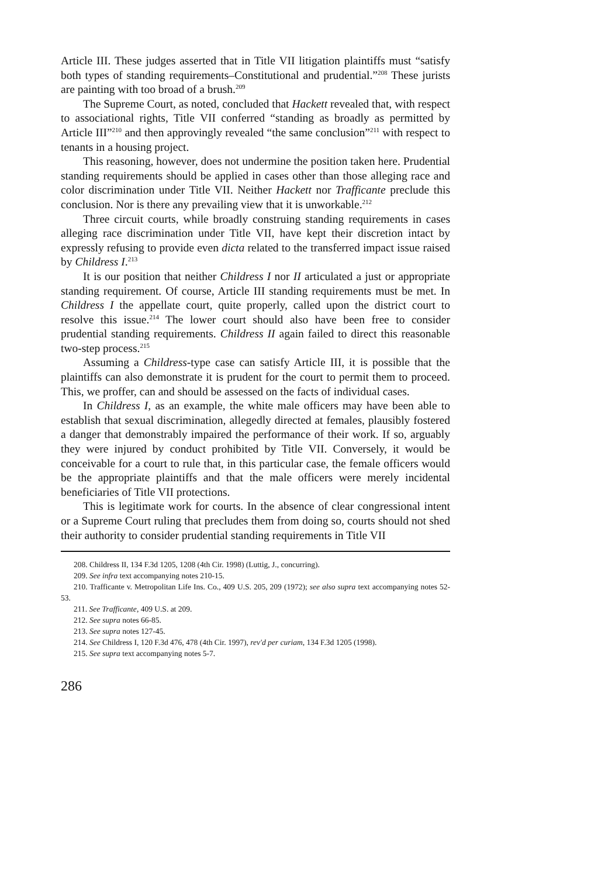Article III. These judges asserted that in Title VII litigation plaintiffs must “satisfy both types of standing requirements–Constitutional and prudential.”<sup>208</sup> These jurists are painting with too broad of a brush.<sup>209</sup>
The Supreme Court, as noted, concluded that Hackett revealed that, with respect to associational rights, Title VII conferred “standing as broadly as permitted by Article III”<sup>210</sup> and then approvingly revealed “the same conclusion”<sup>211</sup> with respect to tenants in a housing project.
This reasoning, however, does not undermine the position taken here. Prudential standing requirements should be applied in cases other than those alleging race and color discrimination under Title VII. Neither Hackett nor Trafficante preclude this conclusion. Nor is there any prevailing view that it is unworkable.<sup>212</sup>
Three circuit courts, while broadly construing standing requirements in cases alleging race discrimination under Title VII, have kept their discretion intact by expressly refusing to provide even dicta related to the transferred impact issue raised by Childress I.<sup>213</sup>
It is our position that neither Childress I nor II articulated a just or appropriate standing requirement. Of course, Article III standing requirements must be met. In Childress I the appellate court, quite properly, called upon the district court to resolve this issue.<sup>214</sup> The lower court should also have been free to consider prudential standing requirements. Childress II again failed to direct this reasonable two-step process.<sup>215</sup>
Assuming a Childress-type case can satisfy Article III, it is possible that the plaintiffs can also demonstrate it is prudent for the court to permit them to proceed. This, we proffer, can and should be assessed on the facts of individual cases.
In Childress I, as an example, the white male officers may have been able to establish that sexual discrimination, allegedly directed at females, plausibly fostered a danger that demonstrably impaired the performance of their work. If so, arguably they were injured by conduct prohibited by Title VII. Conversely, it would be conceivable for a court to rule that, in this particular case, the female officers would be the appropriate plaintiffs and that the male officers were merely incidental beneficiaries of Title VII protections.
This is legitimate work for courts. In the absence of clear congressional intent or a Supreme Court ruling that precludes them from doing so, courts should not shed their authority to consider prudential standing requirements in Title VII
208. Childress II, 134 F.3d 1205, 1208 (4th Cir. 1998) (Luttig, J., concurring).
209. See infra text accompanying notes 210-15.
210. Trafficante v. Metropolitan Life Ins. Co., 409 U.S. 205, 209 (1972); see also supra text accompanying notes 52-53.
211. See Trafficante, 409 U.S. at 209.
212. See supra notes 66-85.
213. See supra notes 127-45.
214. See Childress I, 120 F.3d 476, 478 (4th Cir. 1997), rev'd per curiam, 134 F.3d 1205 (1998).
215. See supra text accompanying notes 5-7.
286